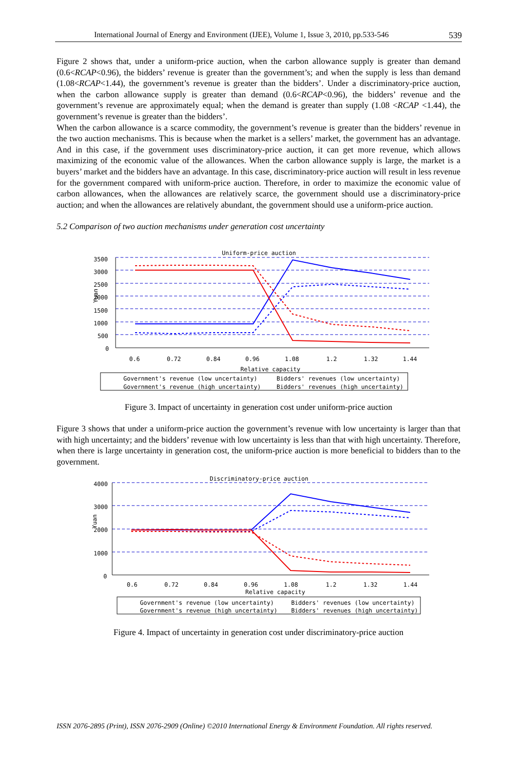International Journal of Energy and Environment (IJEE), Volume 1, Issue 3, 2010, pp.533-546 539
Figure 2 shows that, under a uniform-price auction, when the carbon allowance supply is greater than demand (0.6<RCAP<0.96), the bidders’ revenue is greater than the government’s; and when the supply is less than demand (1.08<RCAP<1.44), the government’s revenue is greater than the bidders’. Under a discriminatory-price auction, when the carbon allowance supply is greater than demand (0.6<RCAP<0.96), the bidders’ revenue and the government’s revenue are approximately equal; when the demand is greater than supply (1.08 <RCAP <1.44), the government’s revenue is greater than the bidders’.
When the carbon allowance is a scarce commodity, the government’s revenue is greater than the bidders’ revenue in the two auction mechanisms. This is because when the market is a sellers’ market, the government has an advantage. And in this case, if the government uses discriminatory-price auction, it can get more revenue, which allows maximizing of the economic value of the allowances. When the carbon allowance supply is large, the market is a buyers’ market and the bidders have an advantage. In this case, discriminatory-price auction will result in less revenue for the government compared with uniform-price auction. Therefore, in order to maximize the economic value of carbon allowances, when the allowances are relatively scarce, the government should use a discriminatory-price auction; and when the allowances are relatively abundant, the government should use a uniform-price auction.
5.2 Comparison of two auction mechanisms under generation cost uncertainty
Uniform-price auction
3500
3000
2500
2000
1500
1000
500
0
Yuan
0.6
0.72
0.84
0.96
1.08
1.2
1.32
1.44
Relative capacity
Government's revenue (low uncertainty)
Bidders' revenues (low uncertainty)
Government's revenue (high uncertainty)
Bidders' revenues (high uncertainty)
Figure 3. Impact of uncertainty in generation cost under uniform-price auction
Figure 3 shows that under a uniform-price auction the government’s revenue with low uncertainty is larger than that with high uncertainty; and the bidders’ revenue with low uncertainty is less than that with high uncertainty. Therefore, when there is large uncertainty in generation cost, the uniform-price auction is more beneficial to bidders than to the government.
Discriminatory-price auction
4000
3000
2000
1000
0
Yuan
0.6
0.72
0.84
0.96
1.08
1.2
1.32
1.44
Relative capacity
Government's revenue (low uncertainty)
Bidders' revenues (low uncertainty)
Government's revenue (high uncertainty)
Bidders' revenues (high uncertainty)
Figure 4. Impact of uncertainty in generation cost under discriminatory-price auction
ISSN 2076-2895 (Print), ISSN 2076-2909 (Online) ©2010 International Energy & Environment Foundation. All rights reserved.